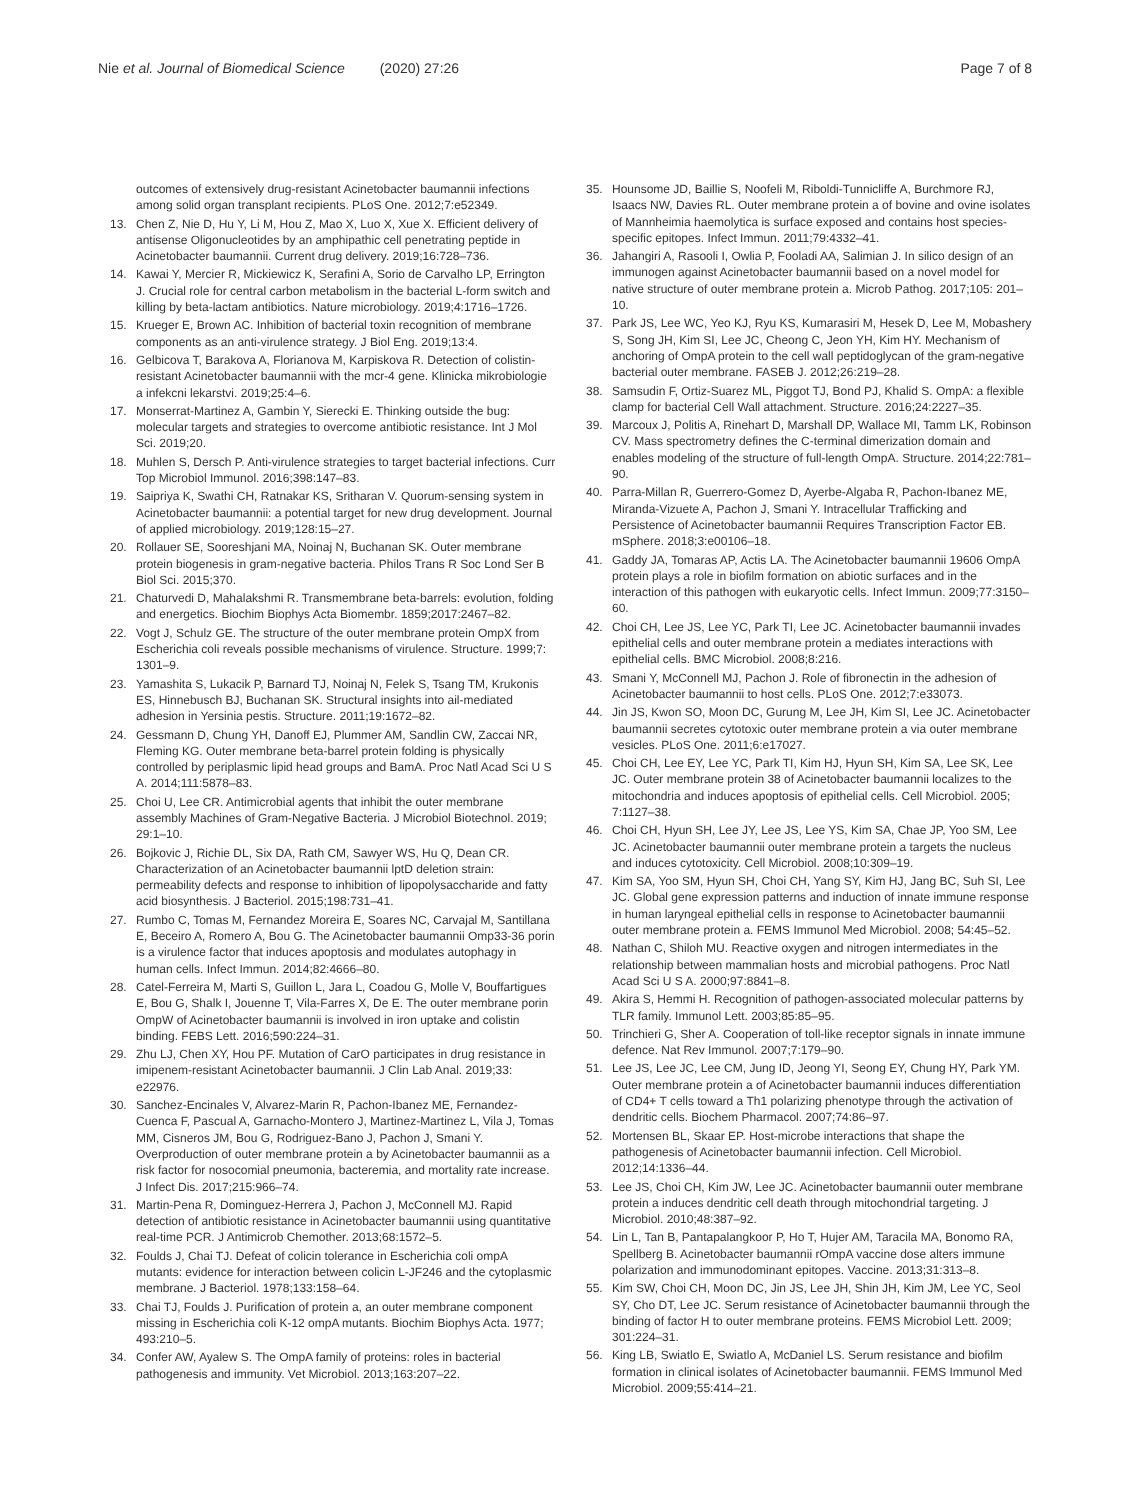Nie et al. Journal of Biomedical Science (2020) 27:26
Page 7 of 8
outcomes of extensively drug-resistant Acinetobacter baumannii infections among solid organ transplant recipients. PLoS One. 2012;7:e52349.
13. Chen Z, Nie D, Hu Y, Li M, Hou Z, Mao X, Luo X, Xue X. Efficient delivery of antisense Oligonucleotides by an amphipathic cell penetrating peptide in Acinetobacter baumannii. Current drug delivery. 2019;16:728–736.
14. Kawai Y, Mercier R, Mickiewicz K, Serafini A, Sorio de Carvalho LP, Errington J. Crucial role for central carbon metabolism in the bacterial L-form switch and killing by beta-lactam antibiotics. Nature microbiology. 2019;4:1716–1726.
15. Krueger E, Brown AC. Inhibition of bacterial toxin recognition of membrane components as an anti-virulence strategy. J Biol Eng. 2019;13:4.
16. Gelbicova T, Barakova A, Florianova M, Karpiskova R. Detection of colistin-resistant Acinetobacter baumannii with the mcr-4 gene. Klinicka mikrobiologie a infekcni lekarstvi. 2019;25:4–6.
17. Monserrat-Martinez A, Gambin Y, Sierecki E. Thinking outside the bug: molecular targets and strategies to overcome antibiotic resistance. Int J Mol Sci. 2019;20.
18. Muhlen S, Dersch P. Anti-virulence strategies to target bacterial infections. Curr Top Microbiol Immunol. 2016;398:147–83.
19. Saipriya K, Swathi CH, Ratnakar KS, Sritharan V. Quorum-sensing system in Acinetobacter baumannii: a potential target for new drug development. Journal of applied microbiology. 2019;128:15–27.
20. Rollauer SE, Sooreshjani MA, Noinaj N, Buchanan SK. Outer membrane protein biogenesis in gram-negative bacteria. Philos Trans R Soc Lond Ser B Biol Sci. 2015;370.
21. Chaturvedi D, Mahalakshmi R. Transmembrane beta-barrels: evolution, folding and energetics. Biochim Biophys Acta Biomembr. 1859;2017:2467–82.
22. Vogt J, Schulz GE. The structure of the outer membrane protein OmpX from Escherichia coli reveals possible mechanisms of virulence. Structure. 1999;7: 1301–9.
23. Yamashita S, Lukacik P, Barnard TJ, Noinaj N, Felek S, Tsang TM, Krukonis ES, Hinnebusch BJ, Buchanan SK. Structural insights into ail-mediated adhesion in Yersinia pestis. Structure. 2011;19:1672–82.
24. Gessmann D, Chung YH, Danoff EJ, Plummer AM, Sandlin CW, Zaccai NR, Fleming KG. Outer membrane beta-barrel protein folding is physically controlled by periplasmic lipid head groups and BamA. Proc Natl Acad Sci U S A. 2014;111:5878–83.
25. Choi U, Lee CR. Antimicrobial agents that inhibit the outer membrane assembly Machines of Gram-Negative Bacteria. J Microbiol Biotechnol. 2019; 29:1–10.
26. Bojkovic J, Richie DL, Six DA, Rath CM, Sawyer WS, Hu Q, Dean CR. Characterization of an Acinetobacter baumannii lptD deletion strain: permeability defects and response to inhibition of lipopolysaccharide and fatty acid biosynthesis. J Bacteriol. 2015;198:731–41.
27. Rumbo C, Tomas M, Fernandez Moreira E, Soares NC, Carvajal M, Santillana E, Beceiro A, Romero A, Bou G. The Acinetobacter baumannii Omp33-36 porin is a virulence factor that induces apoptosis and modulates autophagy in human cells. Infect Immun. 2014;82:4666–80.
28. Catel-Ferreira M, Marti S, Guillon L, Jara L, Coadou G, Molle V, Bouffartigues E, Bou G, Shalk I, Jouenne T, Vila-Farres X, De E. The outer membrane porin OmpW of Acinetobacter baumannii is involved in iron uptake and colistin binding. FEBS Lett. 2016;590:224–31.
29. Zhu LJ, Chen XY, Hou PF. Mutation of CarO participates in drug resistance in imipenem-resistant Acinetobacter baumannii. J Clin Lab Anal. 2019;33: e22976.
30. Sanchez-Encinales V, Alvarez-Marin R, Pachon-Ibanez ME, Fernandez-Cuenca F, Pascual A, Garnacho-Montero J, Martinez-Martinez L, Vila J, Tomas MM, Cisneros JM, Bou G, Rodriguez-Bano J, Pachon J, Smani Y. Overproduction of outer membrane protein a by Acinetobacter baumannii as a risk factor for nosocomial pneumonia, bacteremia, and mortality rate increase. J Infect Dis. 2017;215:966–74.
31. Martin-Pena R, Dominguez-Herrera J, Pachon J, McConnell MJ. Rapid detection of antibiotic resistance in Acinetobacter baumannii using quantitative real-time PCR. J Antimicrob Chemother. 2013;68:1572–5.
32. Foulds J, Chai TJ. Defeat of colicin tolerance in Escherichia coli ompA mutants: evidence for interaction between colicin L-JF246 and the cytoplasmic membrane. J Bacteriol. 1978;133:158–64.
33. Chai TJ, Foulds J. Purification of protein a, an outer membrane component missing in Escherichia coli K-12 ompA mutants. Biochim Biophys Acta. 1977; 493:210–5.
34. Confer AW, Ayalew S. The OmpA family of proteins: roles in bacterial pathogenesis and immunity. Vet Microbiol. 2013;163:207–22.
35. Hounsome JD, Baillie S, Noofeli M, Riboldi-Tunnicliffe A, Burchmore RJ, Isaacs NW, Davies RL. Outer membrane protein a of bovine and ovine isolates of Mannheimia haemolytica is surface exposed and contains host species-specific epitopes. Infect Immun. 2011;79:4332–41.
36. Jahangiri A, Rasooli I, Owlia P, Fooladi AA, Salimian J. In silico design of an immunogen against Acinetobacter baumannii based on a novel model for native structure of outer membrane protein a. Microb Pathog. 2017;105: 201–10.
37. Park JS, Lee WC, Yeo KJ, Ryu KS, Kumarasiri M, Hesek D, Lee M, Mobashery S, Song JH, Kim SI, Lee JC, Cheong C, Jeon YH, Kim HY. Mechanism of anchoring of OmpA protein to the cell wall peptidoglycan of the gram-negative bacterial outer membrane. FASEB J. 2012;26:219–28.
38. Samsudin F, Ortiz-Suarez ML, Piggot TJ, Bond PJ, Khalid S. OmpA: a flexible clamp for bacterial Cell Wall attachment. Structure. 2016;24:2227–35.
39. Marcoux J, Politis A, Rinehart D, Marshall DP, Wallace MI, Tamm LK, Robinson CV. Mass spectrometry defines the C-terminal dimerization domain and enables modeling of the structure of full-length OmpA. Structure. 2014;22:781–90.
40. Parra-Millan R, Guerrero-Gomez D, Ayerbe-Algaba R, Pachon-Ibanez ME, Miranda-Vizuete A, Pachon J, Smani Y. Intracellular Trafficking and Persistence of Acinetobacter baumannii Requires Transcription Factor EB. mSphere. 2018;3:e00106–18.
41. Gaddy JA, Tomaras AP, Actis LA. The Acinetobacter baumannii 19606 OmpA protein plays a role in biofilm formation on abiotic surfaces and in the interaction of this pathogen with eukaryotic cells. Infect Immun. 2009;77:3150–60.
42. Choi CH, Lee JS, Lee YC, Park TI, Lee JC. Acinetobacter baumannii invades epithelial cells and outer membrane protein a mediates interactions with epithelial cells. BMC Microbiol. 2008;8:216.
43. Smani Y, McConnell MJ, Pachon J. Role of fibronectin in the adhesion of Acinetobacter baumannii to host cells. PLoS One. 2012;7:e33073.
44. Jin JS, Kwon SO, Moon DC, Gurung M, Lee JH, Kim SI, Lee JC. Acinetobacter baumannii secretes cytotoxic outer membrane protein a via outer membrane vesicles. PLoS One. 2011;6:e17027.
45. Choi CH, Lee EY, Lee YC, Park TI, Kim HJ, Hyun SH, Kim SA, Lee SK, Lee JC. Outer membrane protein 38 of Acinetobacter baumannii localizes to the mitochondria and induces apoptosis of epithelial cells. Cell Microbiol. 2005; 7:1127–38.
46. Choi CH, Hyun SH, Lee JY, Lee JS, Lee YS, Kim SA, Chae JP, Yoo SM, Lee JC. Acinetobacter baumannii outer membrane protein a targets the nucleus and induces cytotoxicity. Cell Microbiol. 2008;10:309–19.
47. Kim SA, Yoo SM, Hyun SH, Choi CH, Yang SY, Kim HJ, Jang BC, Suh SI, Lee JC. Global gene expression patterns and induction of innate immune response in human laryngeal epithelial cells in response to Acinetobacter baumannii outer membrane protein a. FEMS Immunol Med Microbiol. 2008; 54:45–52.
48. Nathan C, Shiloh MU. Reactive oxygen and nitrogen intermediates in the relationship between mammalian hosts and microbial pathogens. Proc Natl Acad Sci U S A. 2000;97:8841–8.
49. Akira S, Hemmi H. Recognition of pathogen-associated molecular patterns by TLR family. Immunol Lett. 2003;85:85–95.
50. Trinchieri G, Sher A. Cooperation of toll-like receptor signals in innate immune defence. Nat Rev Immunol. 2007;7:179–90.
51. Lee JS, Lee JC, Lee CM, Jung ID, Jeong YI, Seong EY, Chung HY, Park YM. Outer membrane protein a of Acinetobacter baumannii induces differentiation of CD4+ T cells toward a Th1 polarizing phenotype through the activation of dendritic cells. Biochem Pharmacol. 2007;74:86–97.
52. Mortensen BL, Skaar EP. Host-microbe interactions that shape the pathogenesis of Acinetobacter baumannii infection. Cell Microbiol. 2012;14:1336–44.
53. Lee JS, Choi CH, Kim JW, Lee JC. Acinetobacter baumannii outer membrane protein a induces dendritic cell death through mitochondrial targeting. J Microbiol. 2010;48:387–92.
54. Lin L, Tan B, Pantapalangkoor P, Ho T, Hujer AM, Taracila MA, Bonomo RA, Spellberg B. Acinetobacter baumannii rOmpA vaccine dose alters immune polarization and immunodominant epitopes. Vaccine. 2013;31:313–8.
55. Kim SW, Choi CH, Moon DC, Jin JS, Lee JH, Shin JH, Kim JM, Lee YC, Seol SY, Cho DT, Lee JC. Serum resistance of Acinetobacter baumannii through the binding of factor H to outer membrane proteins. FEMS Microbiol Lett. 2009; 301:224–31.
56. King LB, Swiatlo E, Swiatlo A, McDaniel LS. Serum resistance and biofilm formation in clinical isolates of Acinetobacter baumannii. FEMS Immunol Med Microbiol. 2009;55:414–21.